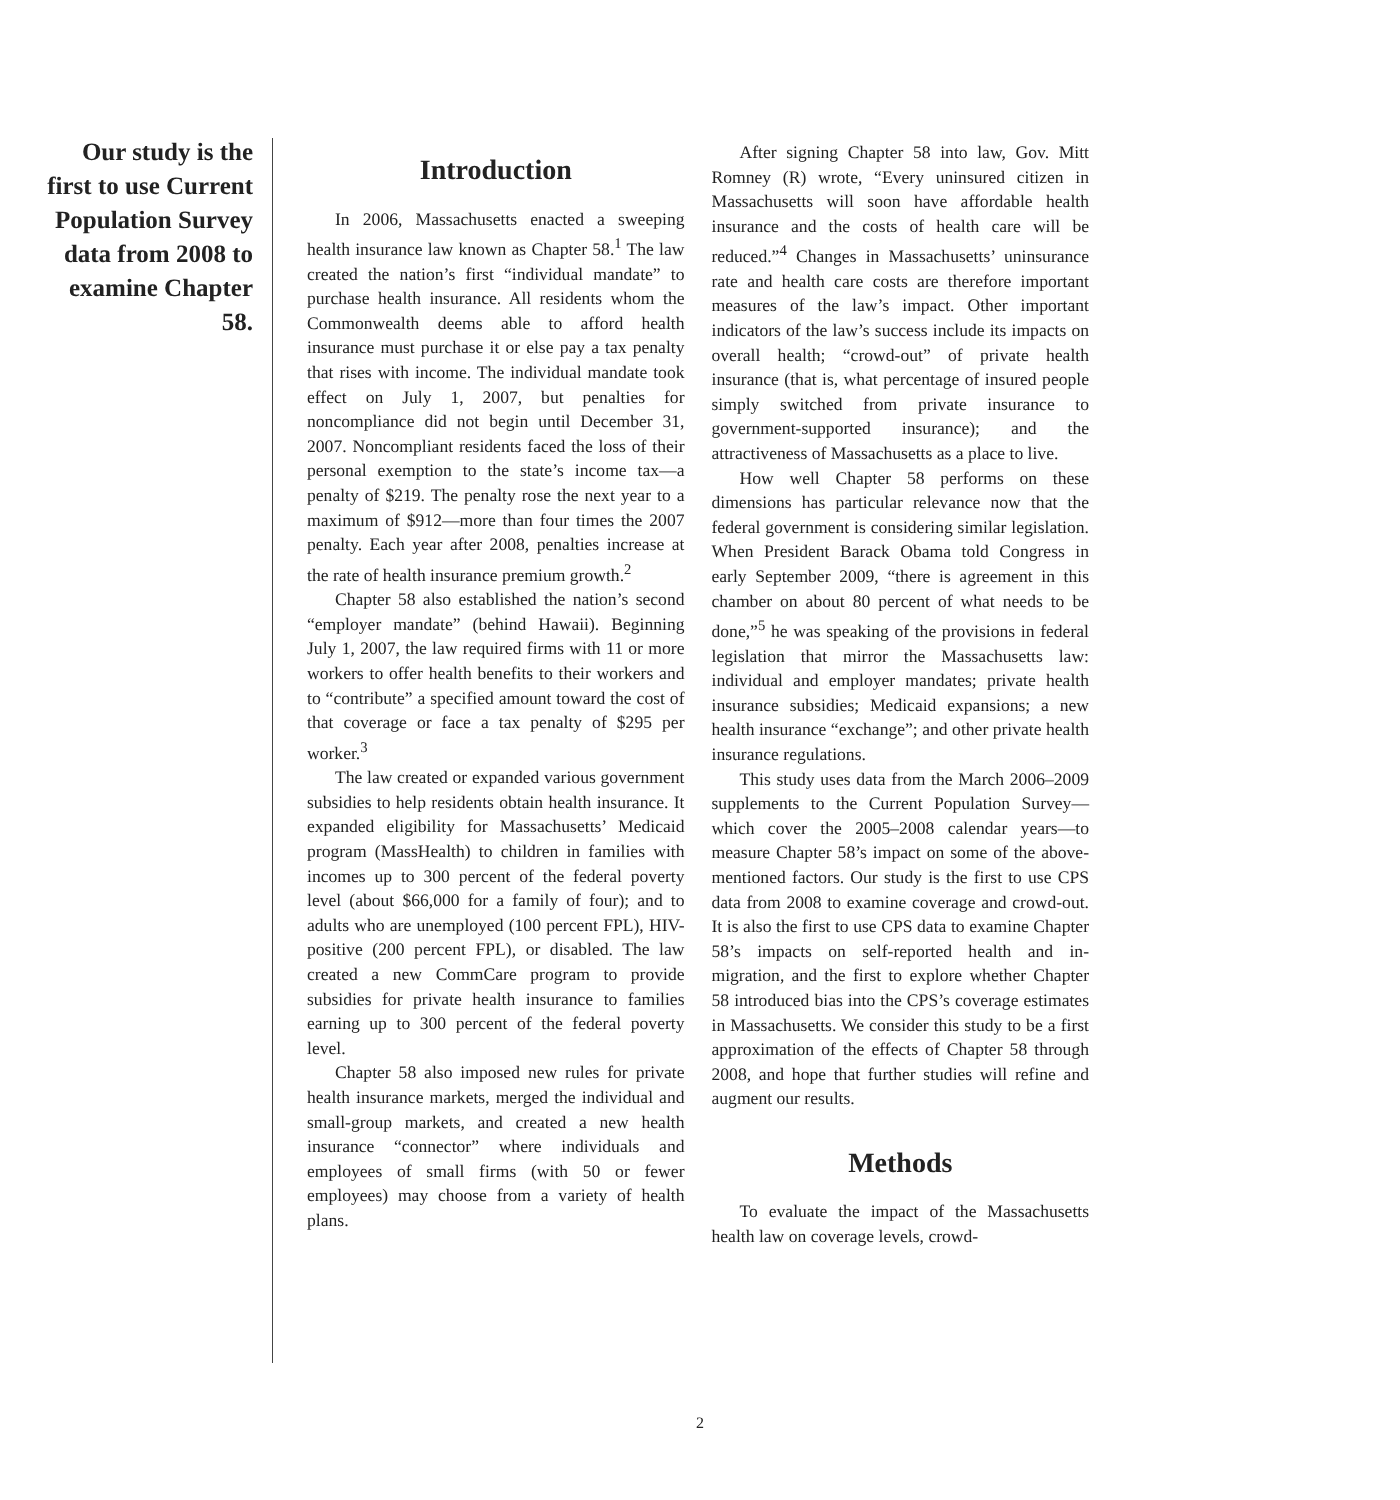Our study is the first to use Current Population Survey data from 2008 to examine Chapter 58.
Introduction
In 2006, Massachusetts enacted a sweeping health insurance law known as Chapter 58.<sup>1</sup> The law created the nation’s first “individual mandate” to purchase health insurance. All residents whom the Commonwealth deems able to afford health insurance must purchase it or else pay a tax penalty that rises with income. The individual mandate took effect on July 1, 2007, but penalties for noncompliance did not begin until December 31, 2007. Noncompliant residents faced the loss of their personal exemption to the state’s income tax—a penalty of $219. The penalty rose the next year to a maximum of $912—more than four times the 2007 penalty. Each year after 2008, penalties increase at the rate of health insurance premium growth.<sup>2</sup>
Chapter 58 also established the nation’s second “employer mandate” (behind Hawaii). Beginning July 1, 2007, the law required firms with 11 or more workers to offer health benefits to their workers and to “contribute” a specified amount toward the cost of that coverage or face a tax penalty of $295 per worker.<sup>3</sup>
The law created or expanded various government subsidies to help residents obtain health insurance. It expanded eligibility for Massachusetts’ Medicaid program (MassHealth) to children in families with incomes up to 300 percent of the federal poverty level (about $66,000 for a family of four); and to adults who are unemployed (100 percent FPL), HIV-positive (200 percent FPL), or disabled. The law created a new CommCare program to provide subsidies for private health insurance to families earning up to 300 percent of the federal poverty level.
Chapter 58 also imposed new rules for private health insurance markets, merged the individual and small-group markets, and created a new health insurance “connector” where individuals and employees of small firms (with 50 or fewer employees) may choose from a variety of health plans.
After signing Chapter 58 into law, Gov. Mitt Romney (R) wrote, “Every uninsured citizen in Massachusetts will soon have affordable health insurance and the costs of health care will be reduced.”<sup>4</sup> Changes in Massachusetts’ uninsurance rate and health care costs are therefore important measures of the law’s impact. Other important indicators of the law’s success include its impacts on overall health; “crowd-out” of private health insurance (that is, what percentage of insured people simply switched from private insurance to government-supported insurance); and the attractiveness of Massachusetts as a place to live.
How well Chapter 58 performs on these dimensions has particular relevance now that the federal government is considering similar legislation. When President Barack Obama told Congress in early September 2009, “there is agreement in this chamber on about 80 percent of what needs to be done,”<sup>5</sup> he was speaking of the provisions in federal legislation that mirror the Massachusetts law: individual and employer mandates; private health insurance subsidies; Medicaid expansions; a new health insurance “exchange”; and other private health insurance regulations.
This study uses data from the March 2006–2009 supplements to the Current Population Survey—which cover the 2005–2008 calendar years—to measure Chapter 58’s impact on some of the above-mentioned factors. Our study is the first to use CPS data from 2008 to examine coverage and crowd-out. It is also the first to use CPS data to examine Chapter 58’s impacts on self-reported health and in-migration, and the first to explore whether Chapter 58 introduced bias into the CPS’s coverage estimates in Massachusetts. We consider this study to be a first approximation of the effects of Chapter 58 through 2008, and hope that further studies will refine and augment our results.
Methods
To evaluate the impact of the Massachusetts health law on coverage levels, crowd-
2